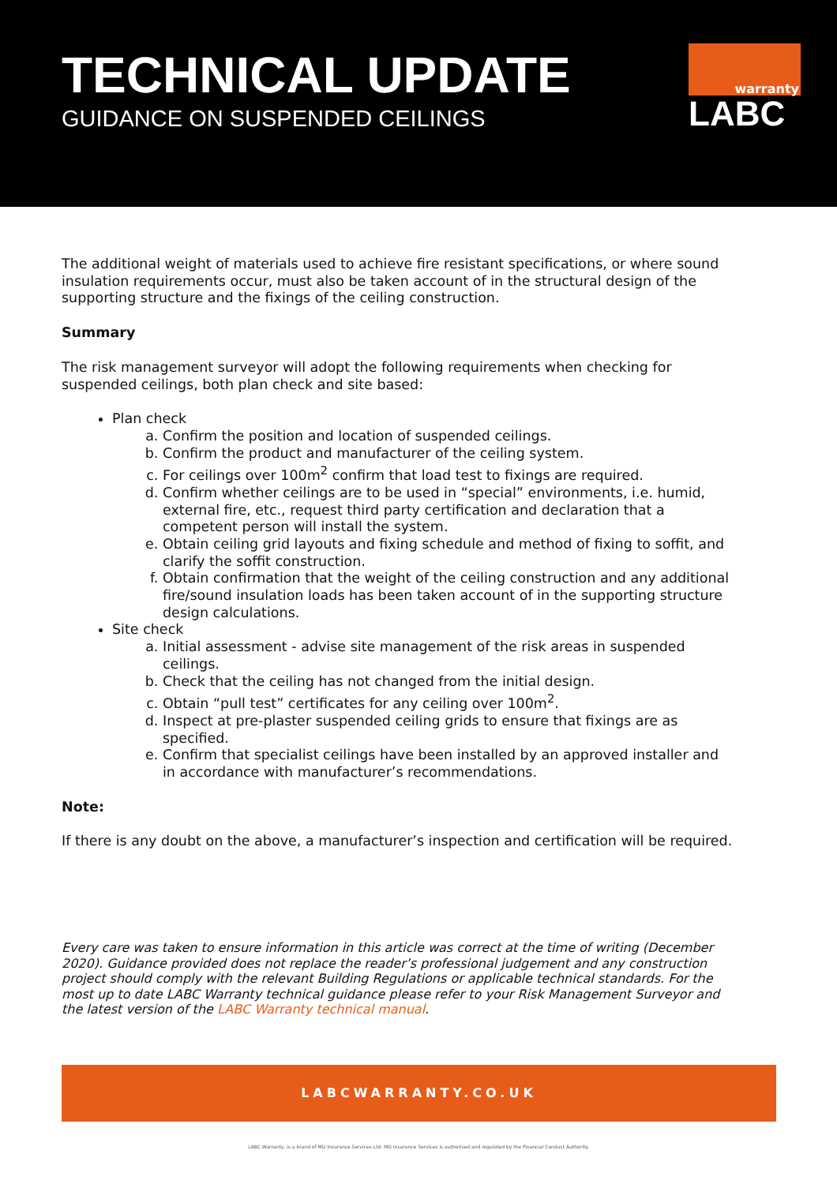TECHNICAL UPDATE
GUIDANCE ON SUSPENDED CEILINGS
warranty
LABC
The additional weight of materials used to achieve fire resistant specifications, or where sound insulation requirements occur, must also be taken account of in the structural design of the supporting structure and the fixings of the ceiling construction.
Summary
The risk management surveyor will adopt the following requirements when checking for suspended ceilings, both plan check and site based:
Plan check
a. Confirm the position and location of suspended ceilings.
b. Confirm the product and manufacturer of the ceiling system.
c. For ceilings over 100m<sup>2</sup> confirm that load test to fixings are required.
d. Confirm whether ceilings are to be used in “special” environments, i.e. humid, external fire, etc., request third party certification and declaration that a competent person will install the system.
e. Obtain ceiling grid layouts and fixing schedule and method of fixing to soffit, and clarify the soffit construction.
f. Obtain confirmation that the weight of the ceiling construction and any additional fire/sound insulation loads has been taken account of in the supporting structure design calculations.
Site check
a. Initial assessment - advise site management of the risk areas in suspended ceilings.
b. Check that the ceiling has not changed from the initial design.
c. Obtain “pull test” certificates for any ceiling over 100m<sup>2</sup>.
d. Inspect at pre-plaster suspended ceiling grids to ensure that fixings are as specified.
e. Confirm that specialist ceilings have been installed by an approved installer and in accordance with manufacturer’s recommendations.
Note:
If there is any doubt on the above, a manufacturer’s inspection and certification will be required.
Every care was taken to ensure information in this article was correct at the time of writing (December 2020). Guidance provided does not replace the reader’s professional judgement and any construction project should comply with the relevant Building Regulations or applicable technical standards. For the most up to date LABC Warranty technical guidance please refer to your Risk Management Surveyor and the latest version of the LABC Warranty technical manual.
LABCWARRANTY.CO.UK
LABC Warranty, is a brand of MD Insurance Services Ltd. MD Insurance Services is authorised and regulated by the Financial Conduct Authority.